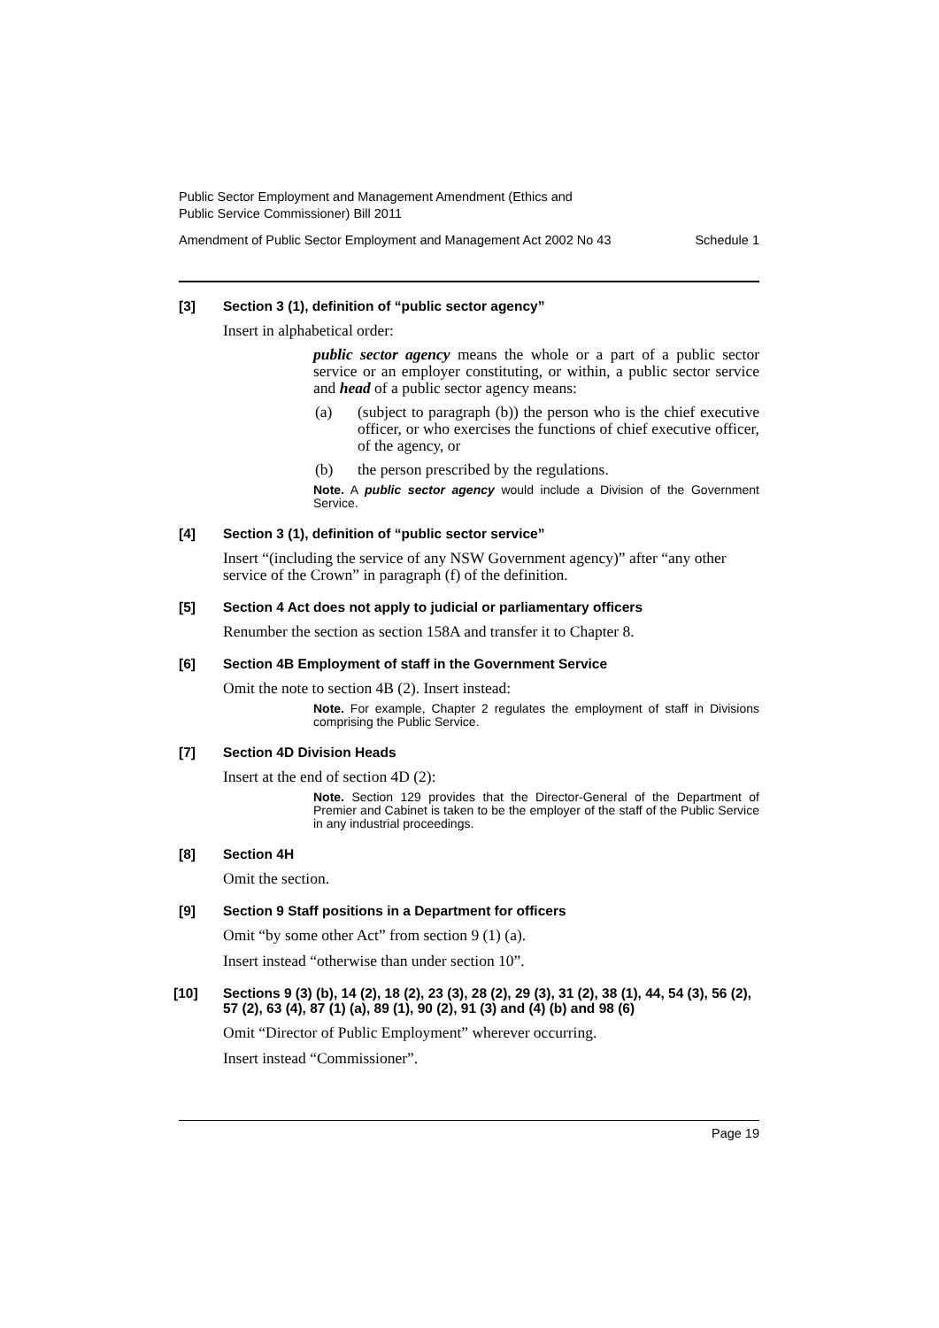Public Sector Employment and Management Amendment (Ethics and
Public Service Commissioner) Bill 2011
Amendment of Public Sector Employment and Management Act 2002 No 43 Schedule 1
[3] Section 3 (1), definition of “public sector agency”
Insert in alphabetical order:
public sector agency means the whole or a part of a public sector service or an employer constituting, or within, a public sector service and head of a public sector agency means:
(a) (subject to paragraph (b)) the person who is the chief executive officer, or who exercises the functions of chief executive officer, of the agency, or
(b) the person prescribed by the regulations.
Note. A public sector agency would include a Division of the Government Service.
[4] Section 3 (1), definition of “public sector service”
Insert “(including the service of any NSW Government agency)” after “any other service of the Crown” in paragraph (f) of the definition.
[5] Section 4 Act does not apply to judicial or parliamentary officers
Renumber the section as section 158A and transfer it to Chapter 8.
[6] Section 4B Employment of staff in the Government Service
Omit the note to section 4B (2). Insert instead:
Note. For example, Chapter 2 regulates the employment of staff in Divisions comprising the Public Service.
[7] Section 4D Division Heads
Insert at the end of section 4D (2):
Note. Section 129 provides that the Director-General of the Department of Premier and Cabinet is taken to be the employer of the staff of the Public Service in any industrial proceedings.
[8] Section 4H
Omit the section.
[9] Section 9 Staff positions in a Department for officers
Omit “by some other Act” from section 9 (1) (a).
Insert instead “otherwise than under section 10”.
[10] Sections 9 (3) (b), 14 (2), 18 (2), 23 (3), 28 (2), 29 (3), 31 (2), 38 (1), 44, 54 (3), 56 (2), 57 (2), 63 (4), 87 (1) (a), 89 (1), 90 (2), 91 (3) and (4) (b) and 98 (6)
Omit “Director of Public Employment” wherever occurring.
Insert instead “Commissioner”.
Page 19